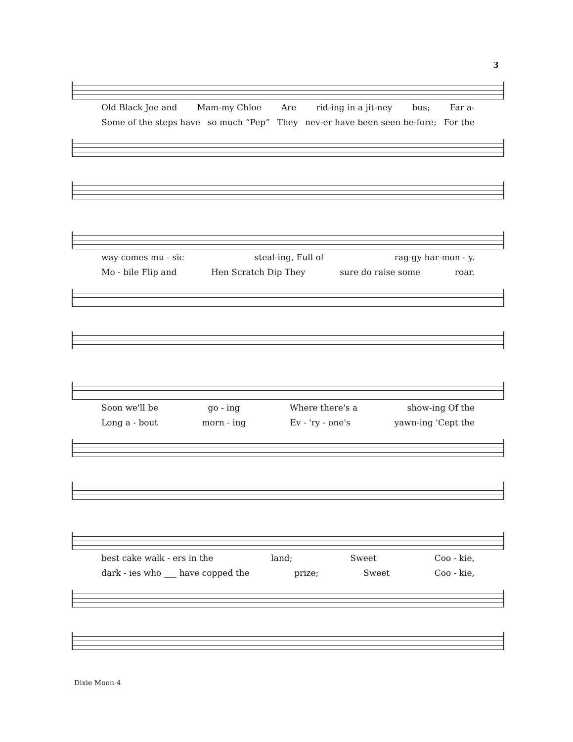3
Old Black Joe and Mam-my Chloe Are rid-ing in a jit-ney bus; Far a-
Some of the steps have so much “Pep” They nev-er have been seen be-fore; For the
way comes mu - sic steal-ing, Full of rag-gy har-mon - y.
Mo - bile Flip and Hen Scratch Dip They sure do raise some roar.
Soon we'll be go - ing Where there's a show-ing Of the
Long a - bout morn - ing Ev - 'ry - one's yawn-ing 'Cept the
best cake walk - ers in the land; Sweet Coo - kie,
dark - ies who ___ have copped the prize; Sweet Coo - kie,
Dixie Moon 4